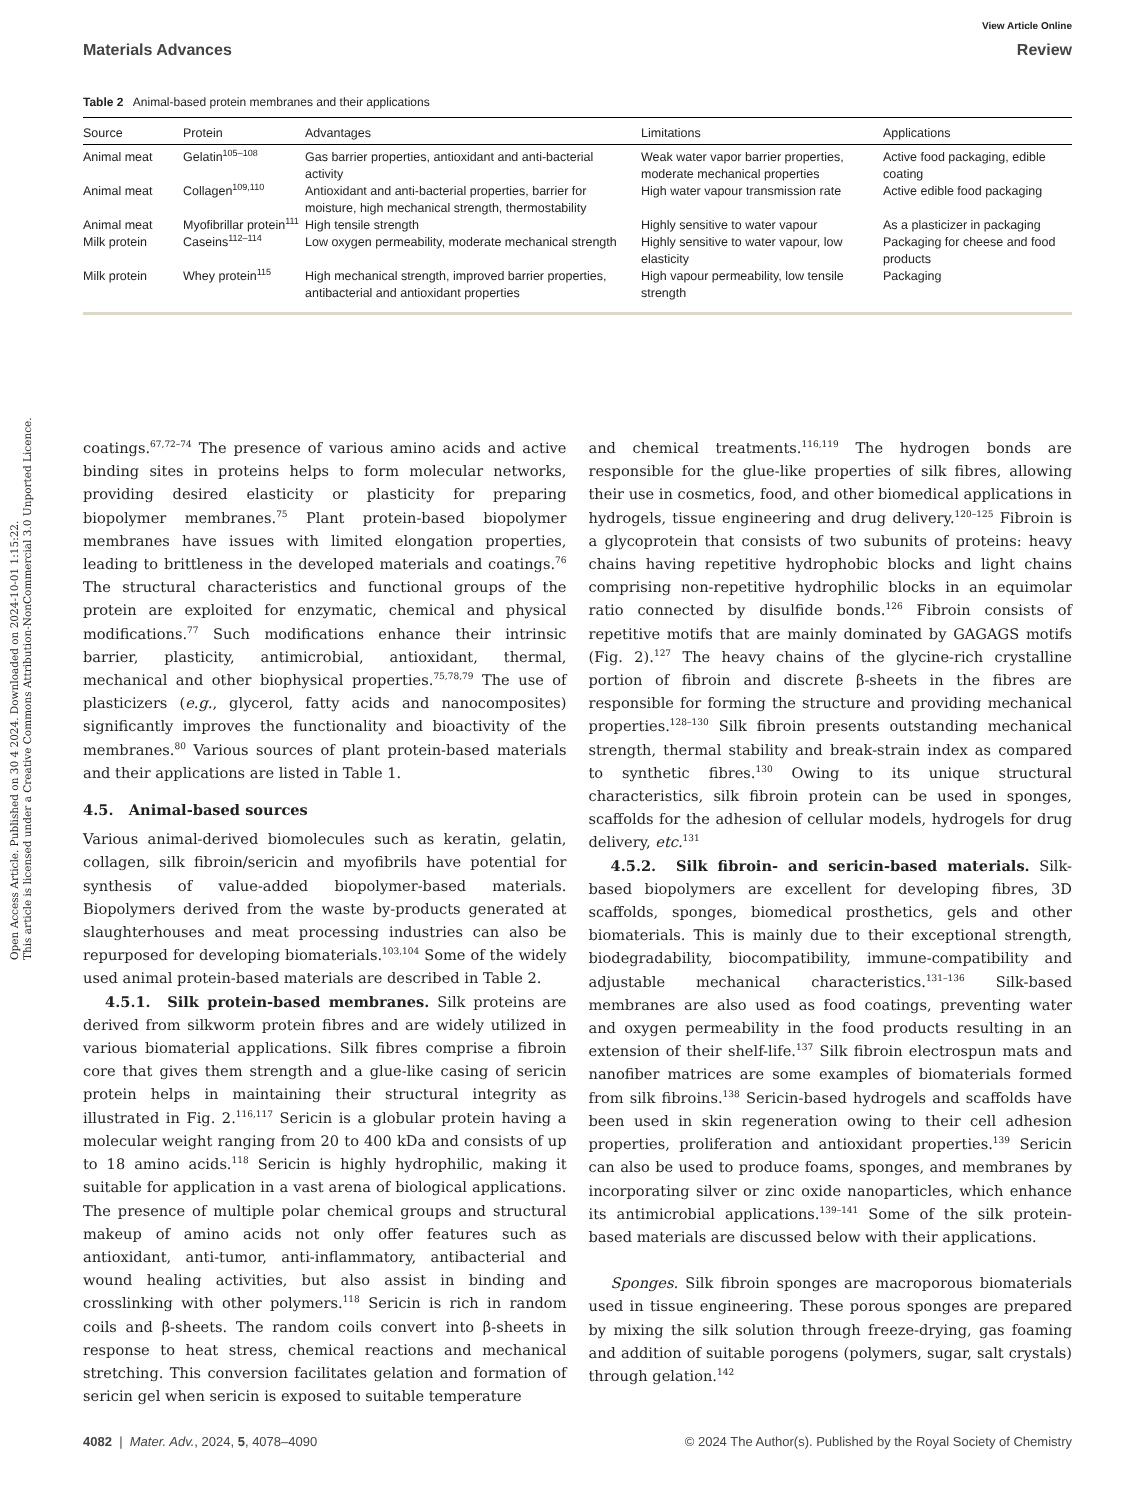Open Access Article. Published on 30 4 2024. Downloaded on 2024-10-01 1:15:22.
This article is licensed under a Creative Commons Attribution-NonCommercial 3.0 Unported Licence.
View Article Online
Materials Advances Review
Table 2 Animal-based protein membranes and their applications
| Source | Protein | Advantages | Limitations | Applications |
| --- | --- | --- | --- | --- |
| Animal meat | Gelatin<sup>105–108</sup> | Gas barrier properties, antioxidant and anti-bacterial activity | Weak water vapor barrier properties, moderate mechanical properties | Active food packaging, edible coating |
| Animal meat | Collagen<sup>109,110</sup> | Antioxidant and anti-bacterial properties, barrier for moisture, high mechanical strength, thermostability | High water vapour transmission rate | Active edible food packaging |
| Animal meat | Myofibrillar protein<sup>111</sup> | High tensile strength | Highly sensitive to water vapour | As a plasticizer in packaging |
| Milk protein | Caseins<sup>112–114</sup> | Low oxygen permeability, moderate mechanical strength | Highly sensitive to water vapour, low elasticity | Packaging for cheese and food products |
| Milk protein | Whey protein<sup>115</sup> | High mechanical strength, improved barrier properties, antibacterial and antioxidant properties | High vapour permeability, low tensile strength | Packaging |
coatings.<sup>67,72–74</sup> The presence of various amino acids and active binding sites in proteins helps to form molecular networks, providing desired elasticity or plasticity for preparing biopolymer membranes.<sup>75</sup> Plant protein-based biopolymer membranes have issues with limited elongation properties, leading to brittleness in the developed materials and coatings.<sup>76</sup> The structural characteristics and functional groups of the protein are exploited for enzymatic, chemical and physical modifications.<sup>77</sup> Such modifications enhance their intrinsic barrier, plasticity, antimicrobial, antioxidant, thermal, mechanical and other biophysical properties.<sup>75,78,79</sup> The use of plasticizers (e.g., glycerol, fatty acids and nanocomposites) significantly improves the functionality and bioactivity of the membranes.<sup>80</sup> Various sources of plant protein-based materials and their applications are listed in Table 1.
4.5. Animal-based sources
Various animal-derived biomolecules such as keratin, gelatin, collagen, silk fibroin/sericin and myofibrils have potential for synthesis of value-added biopolymer-based materials. Biopolymers derived from the waste by-products generated at slaughterhouses and meat processing industries can also be repurposed for developing biomaterials.<sup>103,104</sup> Some of the widely used animal protein-based materials are described in Table 2.
4.5.1. Silk protein-based membranes. Silk proteins are derived from silkworm protein fibres and are widely utilized in various biomaterial applications. Silk fibres comprise a fibroin core that gives them strength and a glue-like casing of sericin protein helps in maintaining their structural integrity as illustrated in Fig. 2.<sup>116,117</sup> Sericin is a globular protein having a molecular weight ranging from 20 to 400 kDa and consists of up to 18 amino acids.<sup>118</sup> Sericin is highly hydrophilic, making it suitable for application in a vast arena of biological applications. The presence of multiple polar chemical groups and structural makeup of amino acids not only offer features such as antioxidant, anti-tumor, anti-inflammatory, antibacterial and wound healing activities, but also assist in binding and crosslinking with other polymers.<sup>118</sup> Sericin is rich in random coils and β-sheets. The random coils convert into β-sheets in response to heat stress, chemical reactions and mechanical stretching. This conversion facilitates gelation and formation of sericin gel when sericin is exposed to suitable temperature
and chemical treatments.<sup>116,119</sup> The hydrogen bonds are responsible for the glue-like properties of silk fibres, allowing their use in cosmetics, food, and other biomedical applications in hydrogels, tissue engineering and drug delivery.<sup>120–125</sup> Fibroin is a glycoprotein that consists of two subunits of proteins: heavy chains having repetitive hydrophobic blocks and light chains comprising non-repetitive hydrophilic blocks in an equimolar ratio connected by disulfide bonds.<sup>126</sup> Fibroin consists of repetitive motifs that are mainly dominated by GAGAGS motifs (Fig. 2).<sup>127</sup> The heavy chains of the glycine-rich crystalline portion of fibroin and discrete β-sheets in the fibres are responsible for forming the structure and providing mechanical properties.<sup>128–130</sup> Silk fibroin presents outstanding mechanical strength, thermal stability and break-strain index as compared to synthetic fibres.<sup>130</sup> Owing to its unique structural characteristics, silk fibroin protein can be used in sponges, scaffolds for the adhesion of cellular models, hydrogels for drug delivery, etc.<sup>131</sup>
4.5.2. Silk fibroin- and sericin-based materials. Silk-based biopolymers are excellent for developing fibres, 3D scaffolds, sponges, biomedical prosthetics, gels and other biomaterials. This is mainly due to their exceptional strength, biodegradability, biocompatibility, immune-compatibility and adjustable mechanical characteristics.<sup>131–136</sup> Silk-based membranes are also used as food coatings, preventing water and oxygen permeability in the food products resulting in an extension of their shelf-life.<sup>137</sup> Silk fibroin electrospun mats and nanofiber matrices are some examples of biomaterials formed from silk fibroins.<sup>138</sup> Sericin-based hydrogels and scaffolds have been used in skin regeneration owing to their cell adhesion properties, proliferation and antioxidant properties.<sup>139</sup> Sericin can also be used to produce foams, sponges, and membranes by incorporating silver or zinc oxide nanoparticles, which enhance its antimicrobial applications.<sup>139–141</sup> Some of the silk protein-based materials are discussed below with their applications.
Sponges. Silk fibroin sponges are macroporous biomaterials used in tissue engineering. These porous sponges are prepared by mixing the silk solution through freeze-drying, gas foaming and addition of suitable porogens (polymers, sugar, salt crystals) through gelation.<sup>142</sup>
4082 | Mater. Adv., 2024, 5, 4078–4090 © 2024 The Author(s). Published by the Royal Society of Chemistry